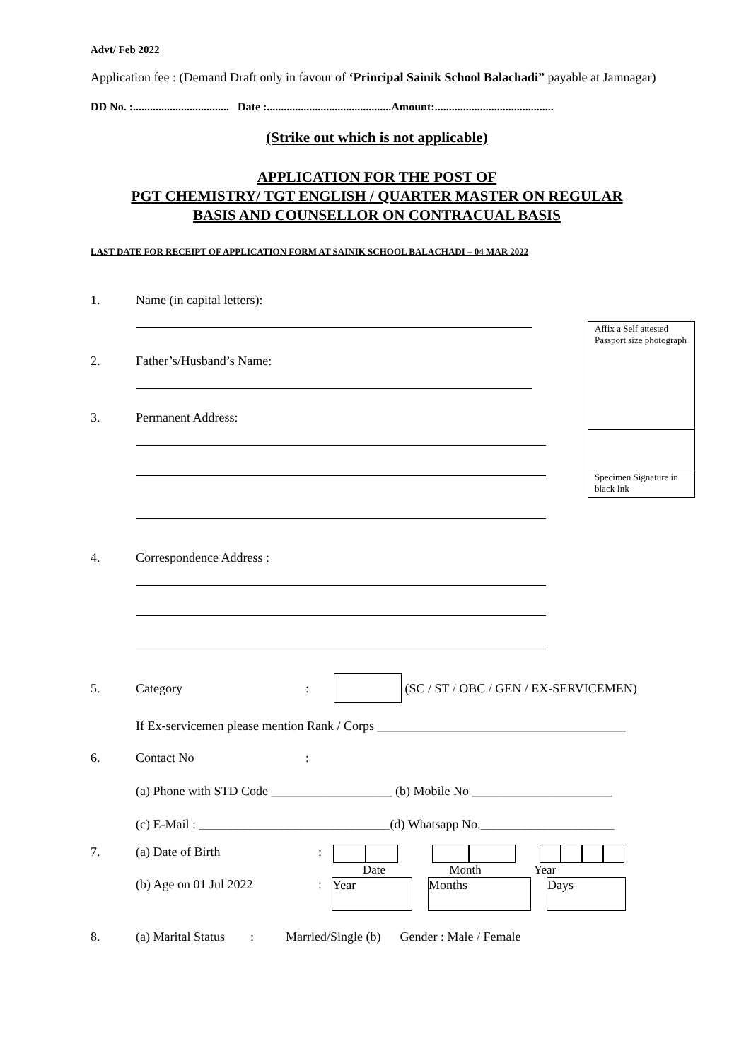Affix a Self attested Passport size photograph
Specimen Signature in black Ink
Advt/ Feb 2022
Application fee : (Demand Draft only in favour of ‘Principal Sainik School Balachadi” payable at Jamnagar)
DD No. :.................................. Date :............................................Amount:..........................................
(Strike out which is not applicable)
APPLICATION FOR THE POST OF
PGT CHEMISTRY/ TGT ENGLISH / QUARTER MASTER ON REGULAR
BASIS AND COUNSELLOR ON CONTRACUAL BASIS
LAST DATE FOR RECEIPT OF APPLICATION FORM AT SAINIK SCHOOL BALACHADI – 04 MAR 2022
1. Name (in capital letters):
2. Father’s/Husband’s Name:
3. Permanent Address:
4. Correspondence Address :
5. Category: (SC / ST / OBC / GEN / EX-SERVICEMEN)
If Ex-servicemen please mention Rank / Corps _______________________________________
6. Contact No:
(a) Phone with STD Code ___________________ (b) Mobile No ______________________
(c) E-Mail : ______________________________(d) Whatsapp No._____________________
7. (a) Date of Birth:
Date Month Year
(b) Age on 01 Jul 2022: Year Months Days
8. (a) Marital Status : Married/Single (b) Gender : Male / Female